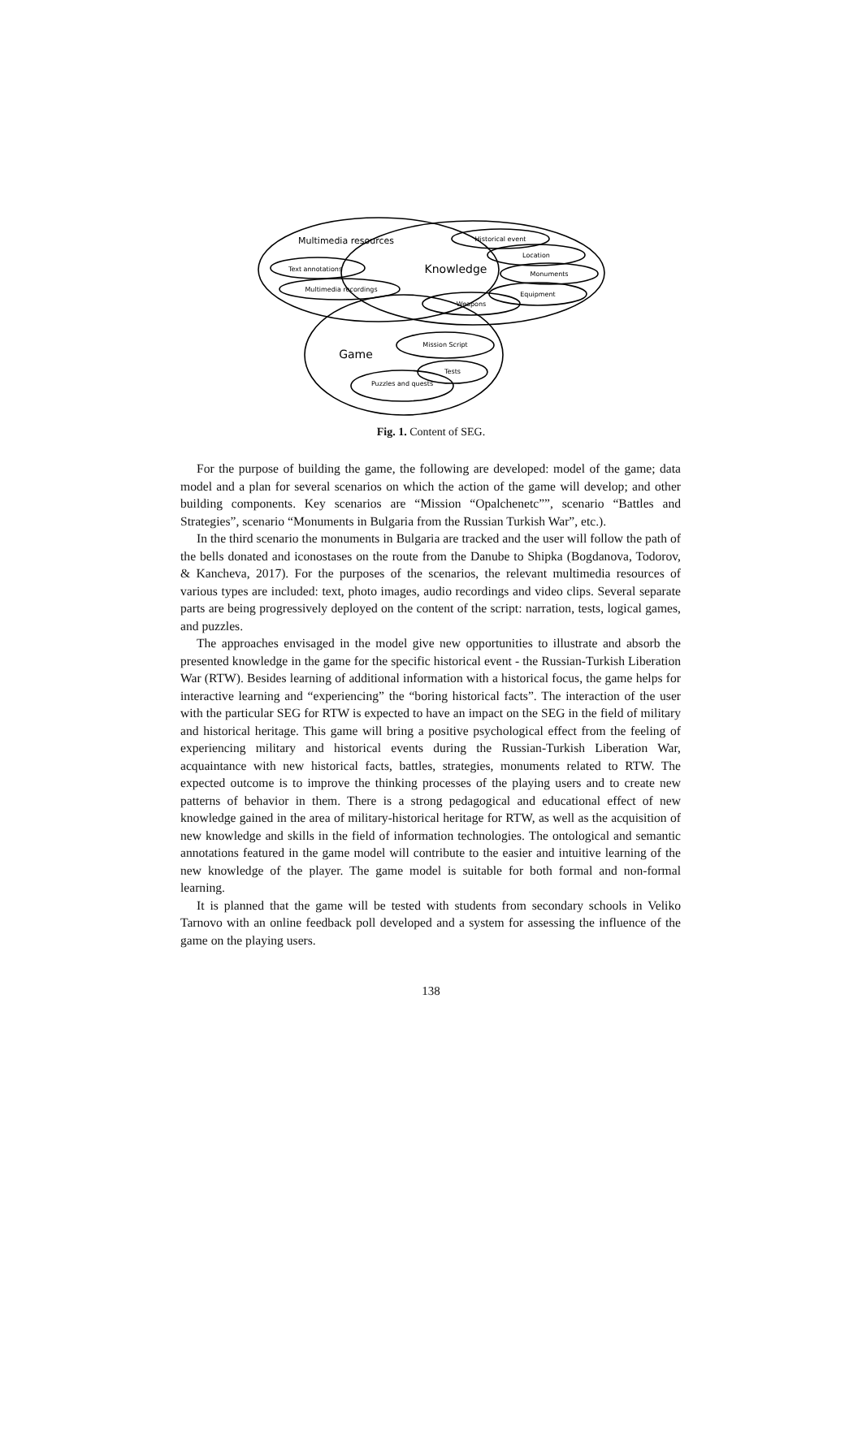Multimedia resources
Knowledge
Game
Text annotations
Multimedia recordings
Historical event
Location
Monuments
Equipment
Weapons
Mission Script
Tests
Puzzles and quests
Fig. 1. Content of SEG.
For the purpose of building the game, the following are developed: model of the game; data model and a plan for several scenarios on which the action of the game will develop; and other building components. Key scenarios are “Mission “Opalchenetc””, scenario “Battles and Strategies”, scenario “Monuments in Bulgaria from the Russian Turkish War”, etc.).
In the third scenario the monuments in Bulgaria are tracked and the user will follow the path of the bells donated and iconostases on the route from the Danube to Shipka (Bogdanova, Todorov, & Kancheva, 2017). For the purposes of the scenarios, the relevant multimedia resources of various types are included: text, photo images, audio recordings and video clips. Several separate parts are being progressively deployed on the content of the script: narration, tests, logical games, and puzzles.
The approaches envisaged in the model give new opportunities to illustrate and absorb the presented knowledge in the game for the specific historical event - the Russian-Turkish Liberation War (RTW). Besides learning of additional information with a historical focus, the game helps for interactive learning and “experiencing” the “boring historical facts”. The interaction of the user with the particular SEG for RTW is expected to have an impact on the SEG in the field of military and historical heritage. This game will bring a positive psychological effect from the feeling of experiencing military and historical events during the Russian-Turkish Liberation War, acquaintance with new historical facts, battles, strategies, monuments related to RTW. The expected outcome is to improve the thinking processes of the playing users and to create new patterns of behavior in them. There is a strong pedagogical and educational effect of new knowledge gained in the area of military-historical heritage for RTW, as well as the acquisition of new knowledge and skills in the field of information technologies. The ontological and semantic annotations featured in the game model will contribute to the easier and intuitive learning of the new knowledge of the player. The game model is suitable for both formal and non-formal learning.
It is planned that the game will be tested with students from secondary schools in Veliko Tarnovo with an online feedback poll developed and a system for assessing the influence of the game on the playing users.
138